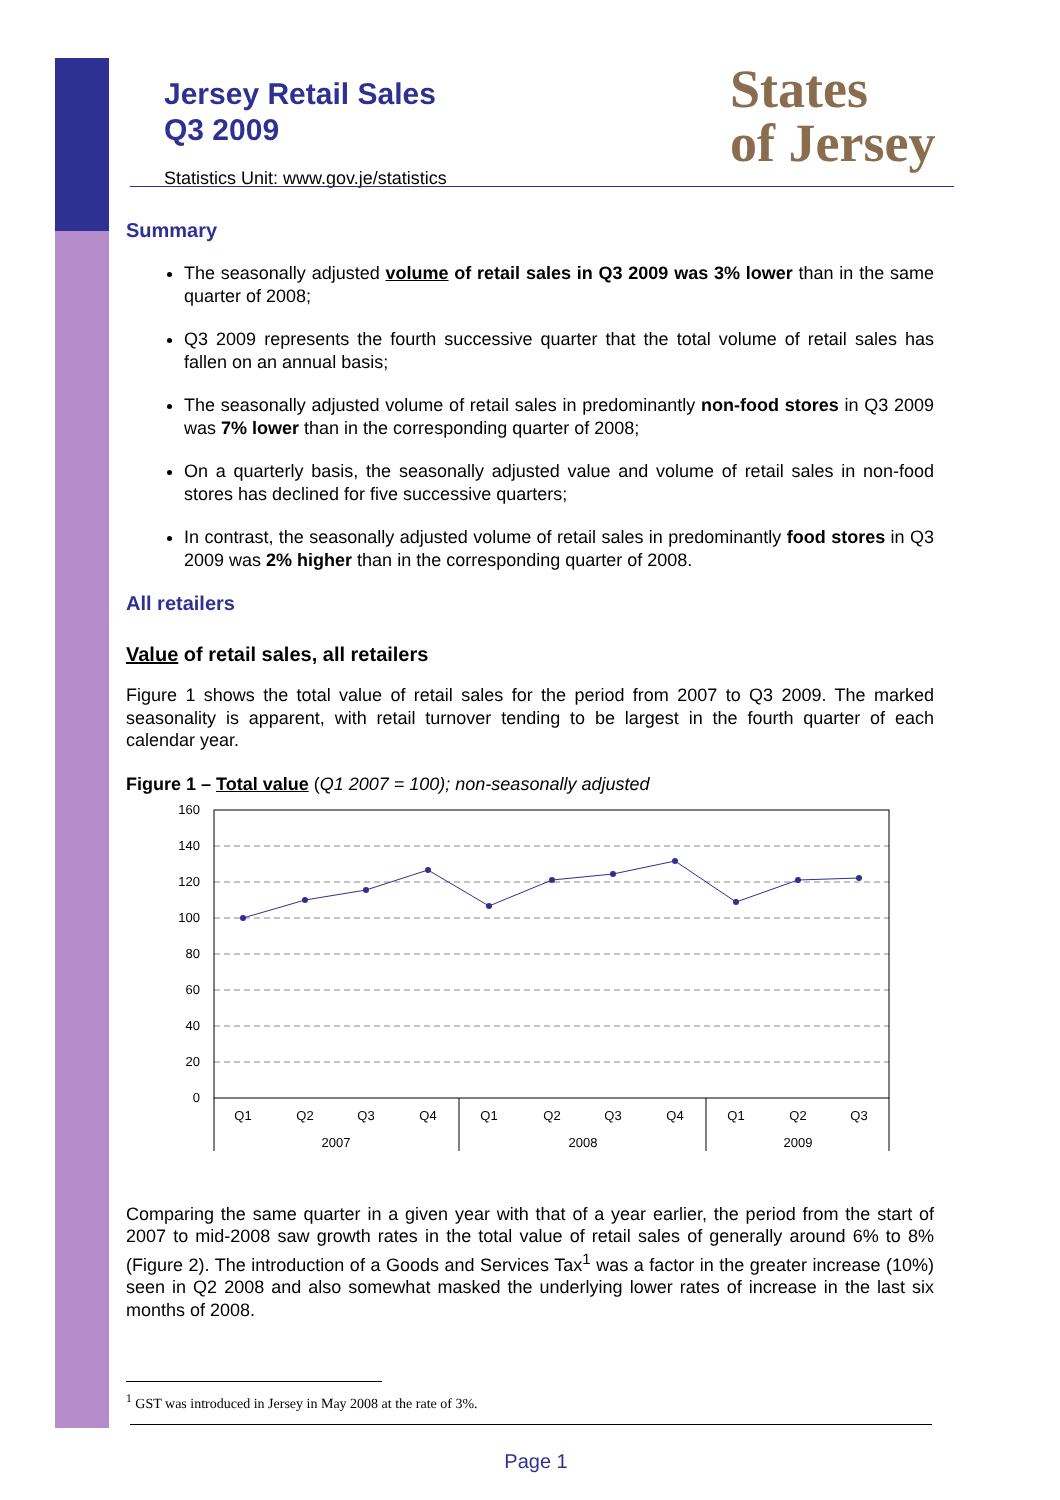States
of Jersey
Jersey Retail Sales
Q3 2009
Statistics Unit: www.gov.je/statistics
Summary
The seasonally adjusted volume of retail sales in Q3 2009 was 3% lower than in the same quarter of 2008;
Q3 2009 represents the fourth successive quarter that the total volume of retail sales has fallen on an annual basis;
The seasonally adjusted volume of retail sales in predominantly non-food stores in Q3 2009 was 7% lower than in the corresponding quarter of 2008;
On a quarterly basis, the seasonally adjusted value and volume of retail sales in non-food stores has declined for five successive quarters;
In contrast, the seasonally adjusted volume of retail sales in predominantly food stores in Q3 2009 was 2% higher than in the corresponding quarter of 2008.
All retailers
Value of retail sales, all retailers
Figure 1 shows the total value of retail sales for the period from 2007 to Q3 2009. The marked seasonality is apparent, with retail turnover tending to be largest in the fourth quarter of each calendar year.
Figure 1 – Total value (Q1 2007 = 100); non-seasonally adjusted
160
140
120
100
80
60
40
20
0
Q1
Q2
Q3
Q4
Q1
Q2
Q3
Q4
Q1
Q2
Q3
2007
2008
2009
Comparing the same quarter in a given year with that of a year earlier, the period from the start of 2007 to mid-2008 saw growth rates in the total value of retail sales of generally around 6% to 8% (Figure 2). The introduction of a Goods and Services Tax<sup>1</sup> was a factor in the greater increase (10%) seen in Q2 2008 and also somewhat masked the underlying lower rates of increase in the last six months of 2008.
<sup>1</sup> GST was introduced in Jersey in May 2008 at the rate of 3%.
Page 1